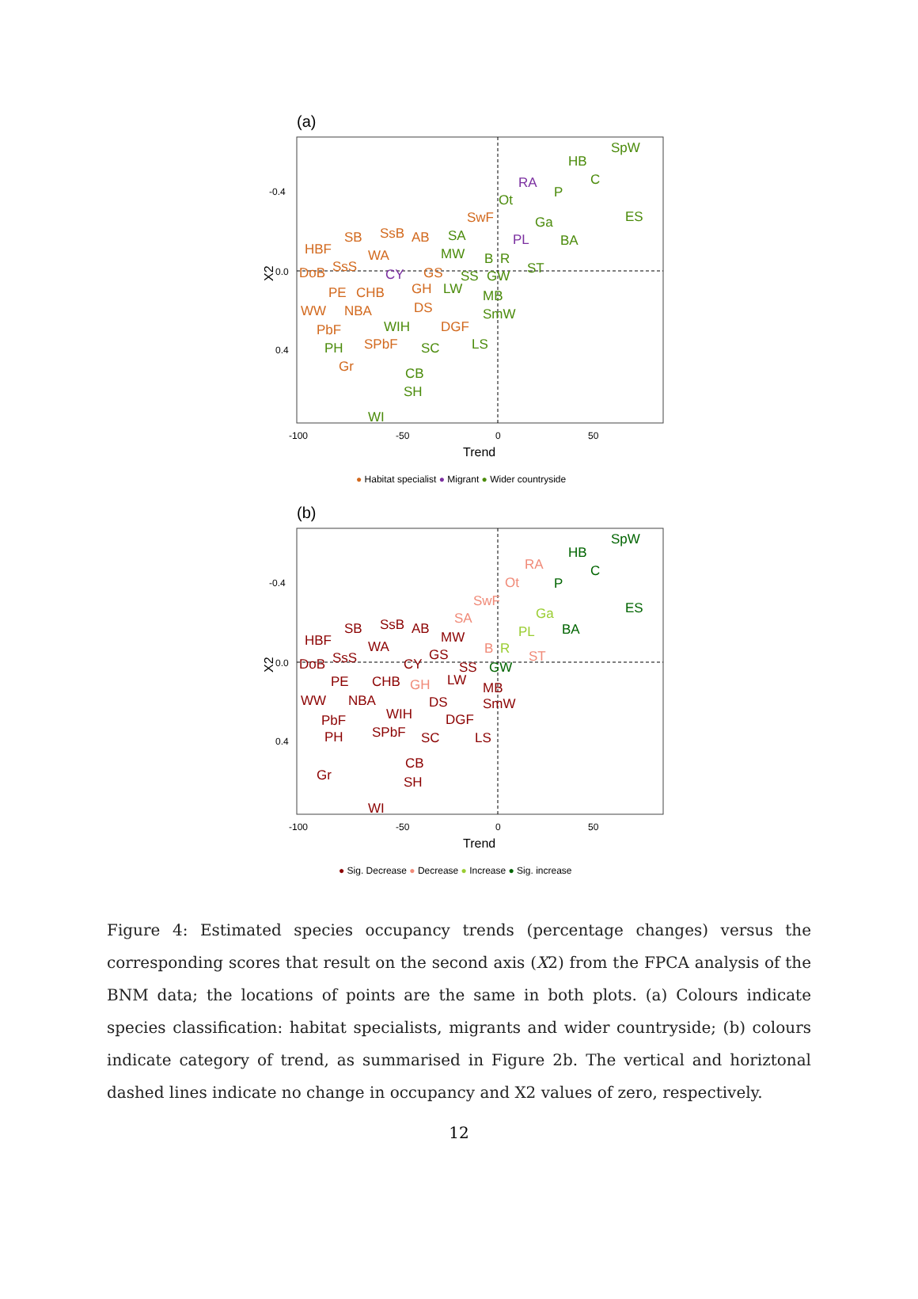(a)
-0.4
0.0
0.4
-100
-50
0
50
Trend
X2
HBF
SB
SsB
AB
WA
SsS
DoB
PE
CHB
WW
NBA
PbF
SPbF
Gr
SwF
GH
DS
DGF
GS
SpW
HB
C
P
ES
Ga
BA
SA
MW
Ot
B
R
ST
SS
GW
LW
MB
SmW
WIH
PH
SC
LS
CB
SH
WI
RA
PL
CY
● Habitat specialist ● Migrant ● Wider countryside
(b)
-0.4
0.0
0.4
-100
-50
0
50
Trend
X2
HBF
SB
SsB
AB
WA
SsS
DoB
MW
GS
CY
PE
CHB
WW
NBA
PbF
WIH
SPbF
PH
Gr
SS
LW
DS
DGF
SC
LS
CB
SH
WI
MB
SmW
SpW
HB
C
P
ES
BA
GW
RA
Ot
SwF
SA
B
ST
GH
Ga
PL
R
● Sig. Decrease ● Decrease ● Increase ● Sig. increase
Figure 4: Estimated species occupancy trends (percentage changes) versus the corresponding scores that result on the second axis (X2) from the FPCA analysis of the BNM data; the locations of points are the same in both plots. (a) Colours indicate species classification: habitat specialists, migrants and wider countryside; (b) colours indicate category of trend, as summarised in Figure 2b. The vertical and horiztonal dashed lines indicate no change in occupancy and X2 values of zero, respectively.
12